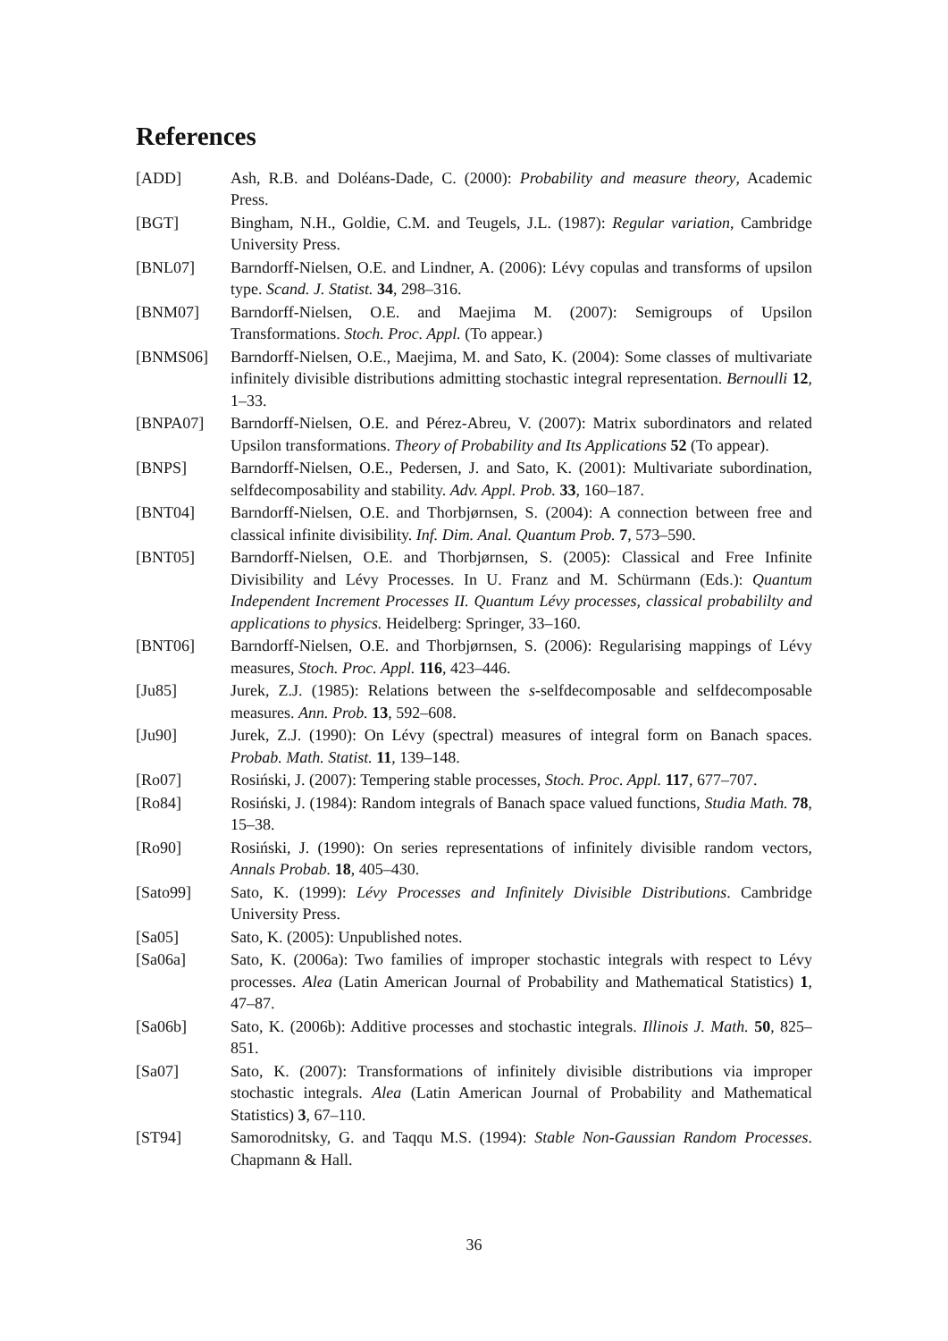References
[ADD] Ash, R.B. and Doléans-Dade, C. (2000): Probability and measure theory, Academic Press.
[BGT] Bingham, N.H., Goldie, C.M. and Teugels, J.L. (1987): Regular variation, Cambridge University Press.
[BNL07] Barndorff-Nielsen, O.E. and Lindner, A. (2006): Lévy copulas and transforms of upsilon type. Scand. J. Statist. 34, 298–316.
[BNM07] Barndorff-Nielsen, O.E. and Maejima M. (2007): Semigroups of Upsilon Transformations. Stoch. Proc. Appl. (To appear.)
[BNMS06] Barndorff-Nielsen, O.E., Maejima, M. and Sato, K. (2004): Some classes of multivariate infinitely divisible distributions admitting stochastic integral representation. Bernoulli 12, 1–33.
[BNPA07] Barndorff-Nielsen, O.E. and Pérez-Abreu, V. (2007): Matrix subordinators and related Upsilon transformations. Theory of Probability and Its Applications 52 (To appear).
[BNPS] Barndorff-Nielsen, O.E., Pedersen, J. and Sato, K. (2001): Multivariate subordination, selfdecomposability and stability. Adv. Appl. Prob. 33, 160–187.
[BNT04] Barndorff-Nielsen, O.E. and Thorbjørnsen, S. (2004): A connection between free and classical infinite divisibility. Inf. Dim. Anal. Quantum Prob. 7, 573–590.
[BNT05] Barndorff-Nielsen, O.E. and Thorbjørnsen, S. (2005): Classical and Free Infinite Divisibility and Lévy Processes. In U. Franz and M. Schürmann (Eds.): Quantum Independent Increment Processes II. Quantum Lévy processes, classical probabililty and applications to physics. Heidelberg: Springer, 33–160.
[BNT06] Barndorff-Nielsen, O.E. and Thorbjørnsen, S. (2006): Regularising mappings of Lévy measures, Stoch. Proc. Appl. 116, 423–446.
[Ju85] Jurek, Z.J. (1985): Relations between the s-selfdecomposable and selfdecomposable measures. Ann. Prob. 13, 592–608.
[Ju90] Jurek, Z.J. (1990): On Lévy (spectral) measures of integral form on Banach spaces. Probab. Math. Statist. 11, 139–148.
[Ro07] Rosiński, J. (2007): Tempering stable processes, Stoch. Proc. Appl. 117, 677–707.
[Ro84] Rosiński, J. (1984): Random integrals of Banach space valued functions, Studia Math. 78, 15–38.
[Ro90] Rosiński, J. (1990): On series representations of infinitely divisible random vectors, Annals Probab. 18, 405–430.
[Sato99] Sato, K. (1999): Lévy Processes and Infinitely Divisible Distributions. Cambridge University Press.
[Sa05] Sato, K. (2005): Unpublished notes.
[Sa06a] Sato, K. (2006a): Two families of improper stochastic integrals with respect to Lévy processes. Alea (Latin American Journal of Probability and Mathematical Statistics) 1, 47–87.
[Sa06b] Sato, K. (2006b): Additive processes and stochastic integrals. Illinois J. Math. 50, 825–851.
[Sa07] Sato, K. (2007): Transformations of infinitely divisible distributions via improper stochastic integrals. Alea (Latin American Journal of Probability and Mathematical Statistics) 3, 67–110.
[ST94] Samorodnitsky, G. and Taqqu M.S. (1994): Stable Non-Gaussian Random Processes. Chapmann & Hall.
36